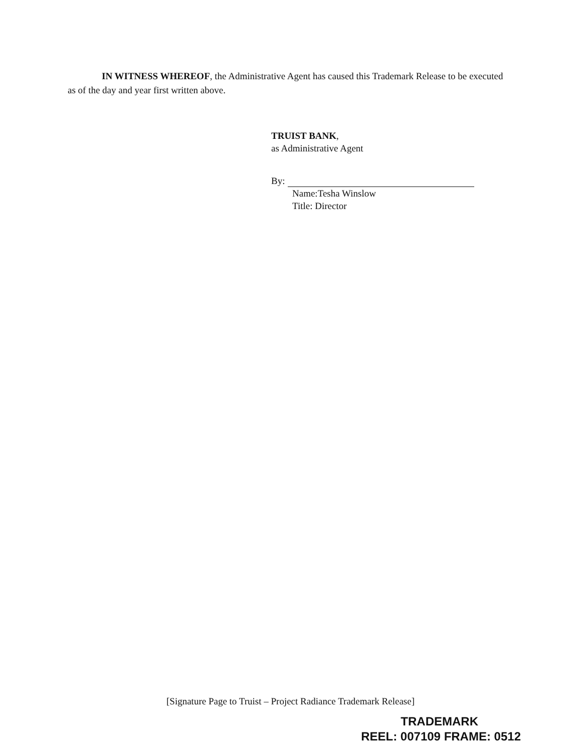IN WITNESS WHEREOF, the Administrative Agent has caused this Trademark Release to be executed as of the day and year first written above.
TRUIST BANK,
as Administrative Agent
By:
Name:Tesha Winslow
Title: Director
[Signature Page to Truist – Project Radiance Trademark Release]
TRADEMARK
REEL: 007109 FRAME: 0512